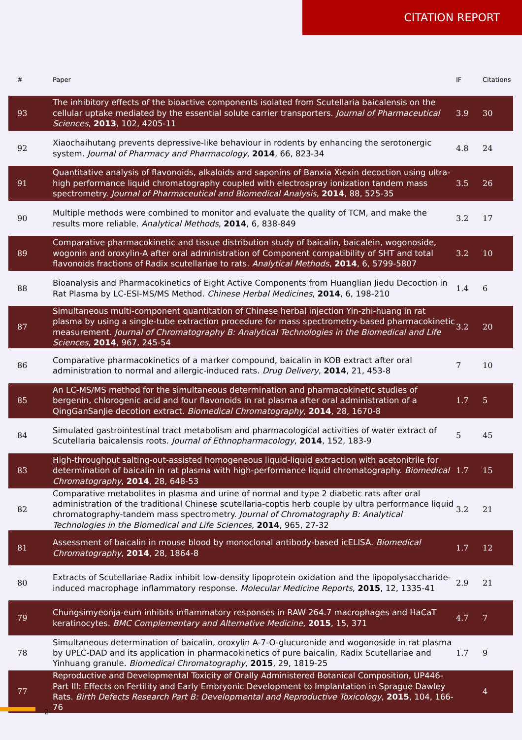CITATION REPORT
| # | Paper | IF | Citations |
| --- | --- | --- | --- |
| 93 | The inhibitory effects of the bioactive components isolated from Scutellaria baicalensis on the cellular uptake mediated by the essential solute carrier transporters. Journal of Pharmaceutical Sciences , 2013 , 102, 4205-11 | 3.9 | 30 |
| 92 | Xiaochaihutang prevents depressive-like behaviour in rodents by enhancing the serotonergic system. Journal of Pharmacy and Pharmacology , 2014 , 66, 823-34 | 4.8 | 24 |
| 91 | Quantitative analysis of flavonoids, alkaloids and saponins of Banxia Xiexin decoction using ultra-high performance liquid chromatography coupled with electrospray ionization tandem mass spectrometry. Journal of Pharmaceutical and Biomedical Analysis , 2014 , 88, 525-35 | 3.5 | 26 |
| 90 | Multiple methods were combined to monitor and evaluate the quality of TCM, and make the results more reliable. Analytical Methods , 2014 , 6, 838-849 | 3.2 | 17 |
| 89 | Comparative pharmacokinetic and tissue distribution study of baicalin, baicalein, wogonoside, wogonin and oroxylin-A after oral administration of Component compatibility of SHT and total flavonoids fractions of Radix scutellariae to rats. Analytical Methods , 2014 , 6, 5799-5807 | 3.2 | 10 |
| 88 | Bioanalysis and Pharmacokinetics of Eight Active Components from Huanglian Jiedu Decoction in Rat Plasma by LC-ESI-MS/MS Method. Chinese Herbal Medicines , 2014 , 6, 198-210 | 1.4 | 6 |
| 87 | Simultaneous multi-component quantitation of Chinese herbal injection Yin-zhi-huang in rat plasma by using a single-tube extraction procedure for mass spectrometry-based pharmacokinetic measurement. Journal of Chromatography B: Analytical Technologies in the Biomedical and Life Sciences , 2014 , 967, 245-54 | 3.2 | 20 |
| 86 | Comparative pharmacokinetics of a marker compound, baicalin in KOB extract after oral administration to normal and allergic-induced rats. Drug Delivery , 2014 , 21, 453-8 | 7 | 10 |
| 85 | An LC-MS/MS method for the simultaneous determination and pharmacokinetic studies of bergenin, chlorogenic acid and four flavonoids in rat plasma after oral administration of a QingGanSanJie decotion extract. Biomedical Chromatography , 2014 , 28, 1670-8 | 1.7 | 5 |
| 84 | Simulated gastrointestinal tract metabolism and pharmacological activities of water extract of Scutellaria baicalensis roots. Journal of Ethnopharmacology , 2014 , 152, 183-9 | 5 | 45 |
| 83 | High-throughput salting-out-assisted homogeneous liquid-liquid extraction with acetonitrile for determination of baicalin in rat plasma with high-performance liquid chromatography. Biomedical Chromatography , 2014 , 28, 648-53 | 1.7 | 15 |
| 82 | Comparative metabolites in plasma and urine of normal and type 2 diabetic rats after oral administration of the traditional Chinese scutellaria-coptis herb couple by ultra performance liquid chromatography-tandem mass spectrometry. Journal of Chromatography B: Analytical Technologies in the Biomedical and Life Sciences , 2014 , 965, 27-32 | 3.2 | 21 |
| 81 | Assessment of baicalin in mouse blood by monoclonal antibody-based icELISA. Biomedical Chromatography , 2014 , 28, 1864-8 | 1.7 | 12 |
| 80 | Extracts of Scutellariae Radix inhibit low-density lipoprotein oxidation and the lipopolysaccharide-induced macrophage inflammatory response. Molecular Medicine Reports , 2015 , 12, 1335-41 | 2.9 | 21 |
| 79 | Chungsimyeonja-eum inhibits inflammatory responses in RAW 264.7 macrophages and HaCaT keratinocytes. BMC Complementary and Alternative Medicine , 2015 , 15, 371 | 4.7 | 7 |
| 78 | Simultaneous determination of baicalin, oroxylin A-7-O-glucuronide and wogonoside in rat plasma by UPLC-DAD and its application in pharmacokinetics of pure baicalin, Radix Scutellariae and Yinhuang granule. Biomedical Chromatography , 2015 , 29, 1819-25 | 1.7 | 9 |
| 77 | Reproductive and Developmental Toxicity of Orally Administered Botanical Composition, UP446-Part III: Effects on Fertility and Early Embryonic Development to Implantation in Sprague Dawley Rats. Birth Defects Research Part B: Developmental and Reproductive Toxicology , 2015 , 104, 166-76 | | 4 |
2